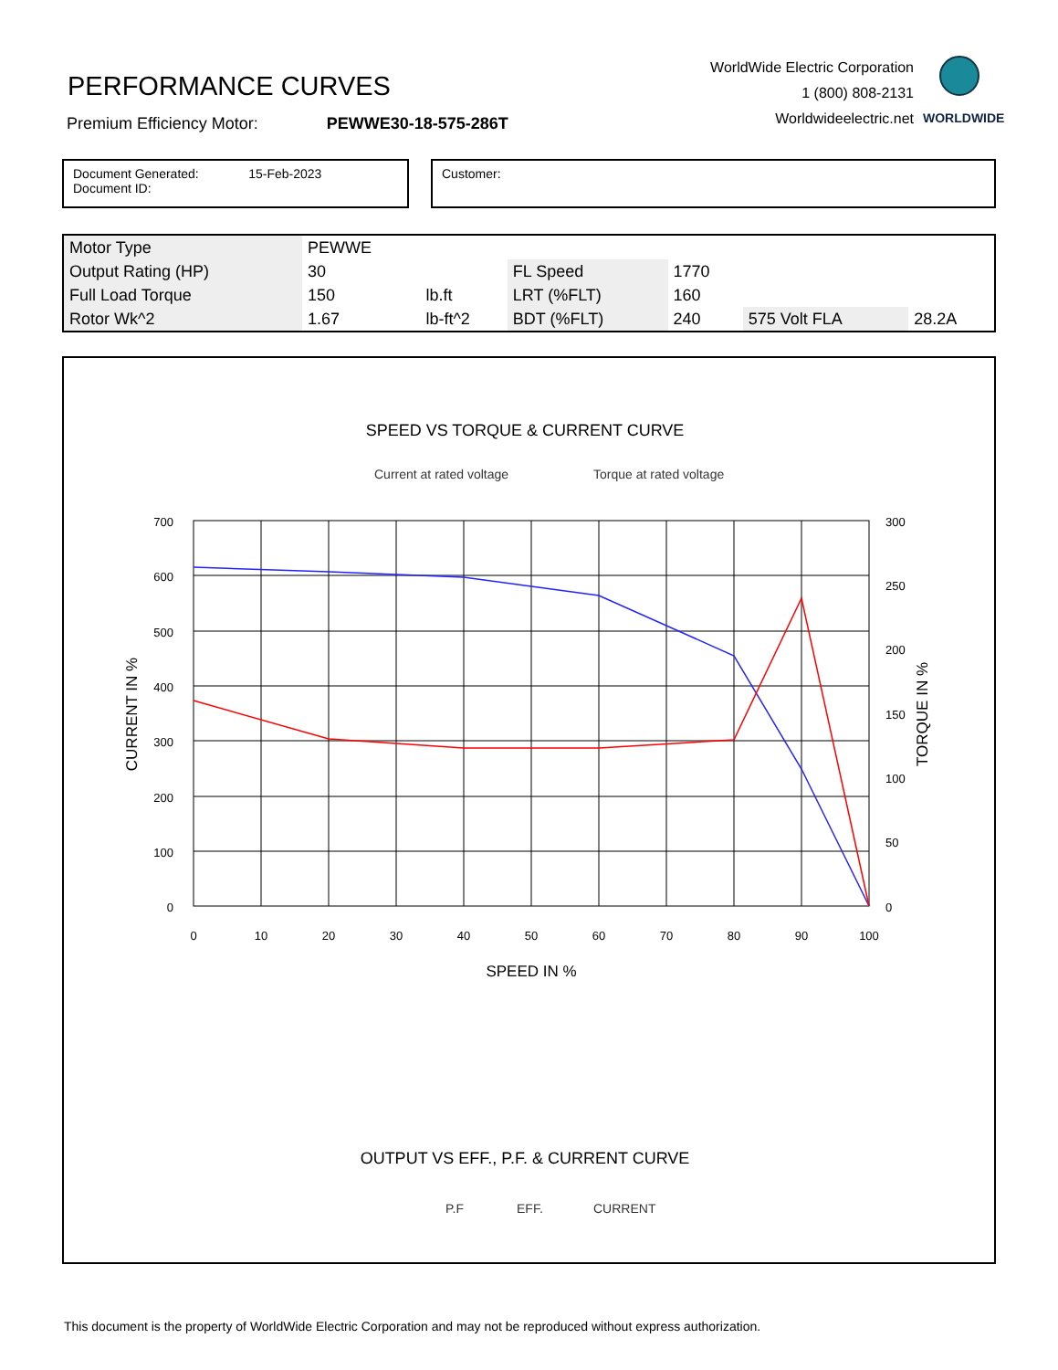PERFORMANCE CURVES
Premium Efficiency Motor: PEWWE30-18-575-286T
WorldWide Electric Corporation
1 (800) 808-2131
Worldwideelectric.net
WORLDWIDE
Document Generated: 15-Feb-2023
Document ID:
Customer:
| Motor Type | PEWWE | | | | | |
| Output Rating (HP) | 30 | | FL Speed | 1770 | | |
| Full Load Torque | 150 | lb.ft | LRT (%FLT) | 160 | | |
| Rotor Wk^2 | 1.67 | lb-ft^2 | BDT (%FLT) | 240 | 575 Volt FLA | 28.2A |
SPEED VS TORQUE & CURRENT CURVE
Current at rated voltage
Torque at rated voltage
700
600
500
400
300
200
100
0
300
250
200
150
100
50
0
0
10
20
30
40
50
60
70
80
90
100
SPEED IN %
CURRENT IN %
TORQUE IN %
OUTPUT VS EFF., P.F. & CURRENT CURVE
P.F
EFF.
CURRENT
This document is the property of WorldWide Electric Corporation and may not be reproduced without express authorization.